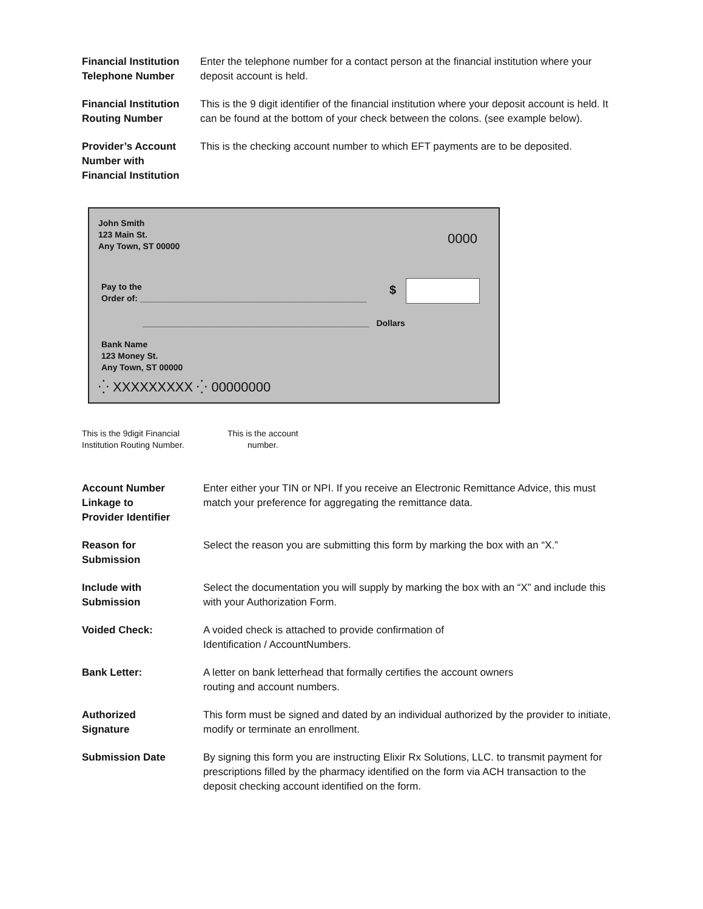Financial Institution
Telephone Number
Enter the telephone number for a contact person at the financial institution where your deposit account is held.
Financial Institution
Routing Number
This is the 9 digit identifier of the financial institution where your deposit account is held. It can be found at the bottom of your check between the colons. (see example below).
Provider’s Account
Number with
Financial Institution
This is the checking account number to which EFT payments are to be deposited.
John Smith
123 Main St.
Any Town, ST 00000
0000
Pay to the
Order of: ________________________________________________
$
________________________________________________ Dollars
Bank Name
123 Money St.
Any Town, ST 00000
⁛ XXXXXXXXX ⁛ 00000000
This is the 9digit Financial
Institution Routing Number.
This is the account
number.
Account Number
Linkage to
Provider Identifier
Enter either your TIN or NPI. If you receive an Electronic Remittance Advice, this must match your preference for aggregating the remittance data.
Reason for
Submission
Select the reason you are submitting this form by marking the box with an “X.”
Include with
Submission
Select the documentation you will supply by marking the box with an “X” and include this with your Authorization Form.
Voided Check: A voided check is attached to provide confirmation of
Identification / AccountNumbers.
Bank Letter: A letter on bank letterhead that formally certifies the account owners
routing and account numbers.
Authorized
Signature
This form must be signed and dated by an individual authorized by the provider to initiate, modify or terminate an enrollment.
Submission Date By signing this form you are instructing Elixir Rx Solutions, LLC. to transmit payment for prescriptions filled by the pharmacy identified on the form via ACH transaction to the deposit checking account identified on the form.